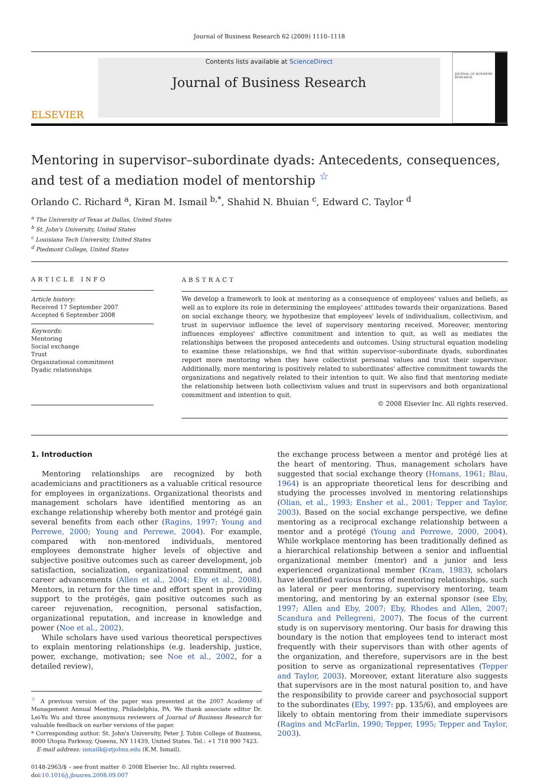Journal of Business Research 62 (2009) 1110–1118
ELSEVIER
Contents lists available at ScienceDirect
Journal of Business Research
JOURNAL OF BUSINESS RESEARCH
Mentoring in supervisor–subordinate dyads: Antecedents, consequences, and test of a mediation model of mentorship <sup>☆</sup>
Orlando C. Richard <sup>a</sup>, Kiran M. Ismail <sup>b,*</sup>, Shahid N. Bhuian <sup>c</sup>, Edward C. Taylor <sup>d</sup>
<sup>a</sup> The University of Texas at Dallas, United States
<sup>b</sup> St. John's University, United States
<sup>c</sup> Louisiana Tech University, United States
<sup>d</sup> Piedmont College, United States
ARTICLE INFO
Article history:
Received 17 September 2007
Accepted 6 September 2008
Keywords:
Mentoring
Social exchange
Trust
Organizational commitment
Dyadic relationships
ABSTRACT
We develop a framework to look at mentoring as a consequence of employees' values and beliefs, as well as to explore its role in determining the employees' attitudes towards their organizations. Based on social exchange theory, we hypothesize that employees' levels of individualism, collectivism, and trust in supervisor influence the level of supervisory mentoring received. Moreover, mentoring influences employees' affective commitment and intention to quit, as well as mediates the relationships between the proposed antecedents and outcomes. Using structural equation modeling to examine these relationships, we find that within supervisor–subordinate dyads, subordinates report more mentoring when they have collectivist personal values and trust their supervisor. Additionally, more mentoring is positively related to subordinates' affective commitment towards the organizations and negatively related to their intention to quit. We also find that mentoring mediate the relationship between both collectivism values and trust in supervisors and both organizational commitment and intention to quit.
© 2008 Elsevier Inc. All rights reserved.
1. Introduction
Mentoring relationships are recognized by both academicians and practitioners as a valuable critical resource for employees in organizations. Organizational theorists and management scholars have identified mentoring as an exchange relationship whereby both mentor and protégé gain several benefits from each other (Ragins, 1997; Young and Perrewe, 2000; Young and Perrewe, 2004). For example, compared with non-mentored individuals, mentored employees demonstrate higher levels of objective and subjective positive outcomes such as career development, job satisfaction, socialization, organizational commitment, and career advancements (Allen et al., 2004; Eby et al., 2008). Mentors, in return for the time and effort spent in providing support to the protégés, gain positive outcomes such as career rejuvenation, recognition, personal satisfaction, organizational reputation, and increase in knowledge and power (Noe et al., 2002).
While scholars have used various theoretical perspectives to explain mentoring relationships (e.g. leadership, justice, power, exchange, motivation; see Noe et al., 2002, for a detailed review),
<sup>☆</sup> A previous version of the paper was presented at the 2007 Academy of Management Annual Meeting, Philadelphia, PA. We thank associate editor Dr. Lei-Yu Wu and three anonymous reviewers of Journal of Business Research for valuable feedback on earlier versions of the paper.
* Corresponding author. St. John's University, Peter J. Tobin College of Business, 8000 Utopia Parkway, Queens, NY 11439, United States. Tel.: +1 718 990 7423.
E-mail address: ismailk@stjohns.edu (K.M. Ismail).
0148-2963/$ – see front matter © 2008 Elsevier Inc. All rights reserved.
doi:10.1016/j.jbusres.2008.09.007
the exchange process between a mentor and protégé lies at the heart of mentoring. Thus, management scholars have suggested that social exchange theory (Homans, 1961; Blau, 1964) is an appropriate theoretical lens for describing and studying the processes involved in mentoring relationships (Olian, et al., 1993; Ensher et al., 2001; Tepper and Taylor, 2003). Based on the social exchange perspective, we define mentoring as a reciprocal exchange relationship between a mentor and a protégé (Young and Perrewe, 2000, 2004). While workplace mentoring has been traditionally defined as a hierarchical relationship between a senior and influential organizational member (mentor) and a junior and less experienced organizational member (Kram, 1983), scholars have identified various forms of mentoring relationships, such as lateral or peer mentoring, supervisory mentoring, team mentoring, and mentoring by an external sponsor (see Eby, 1997; Allen and Eby, 2007; Eby, Rhodes and Allen, 2007; Scandura and Pellegreni, 2007). The focus of the current study is on supervisory mentoring. Our basis for drawing this boundary is the notion that employees tend to interact most frequently with their supervisors than with other agents of the organization, and therefore, supervisors are in the best position to serve as organizational representatives (Tepper and Taylor, 2003). Moreover, extant literature also suggests that supervisors are in the most natural position to, and have the responsibility to provide career and psychosocial support to the subordinates (Eby, 1997: pp. 135/6), and employees are likely to obtain mentoring from their immediate supervisors (Ragins and McFarlin, 1990; Tepper, 1995; Tepper and Taylor, 2003).